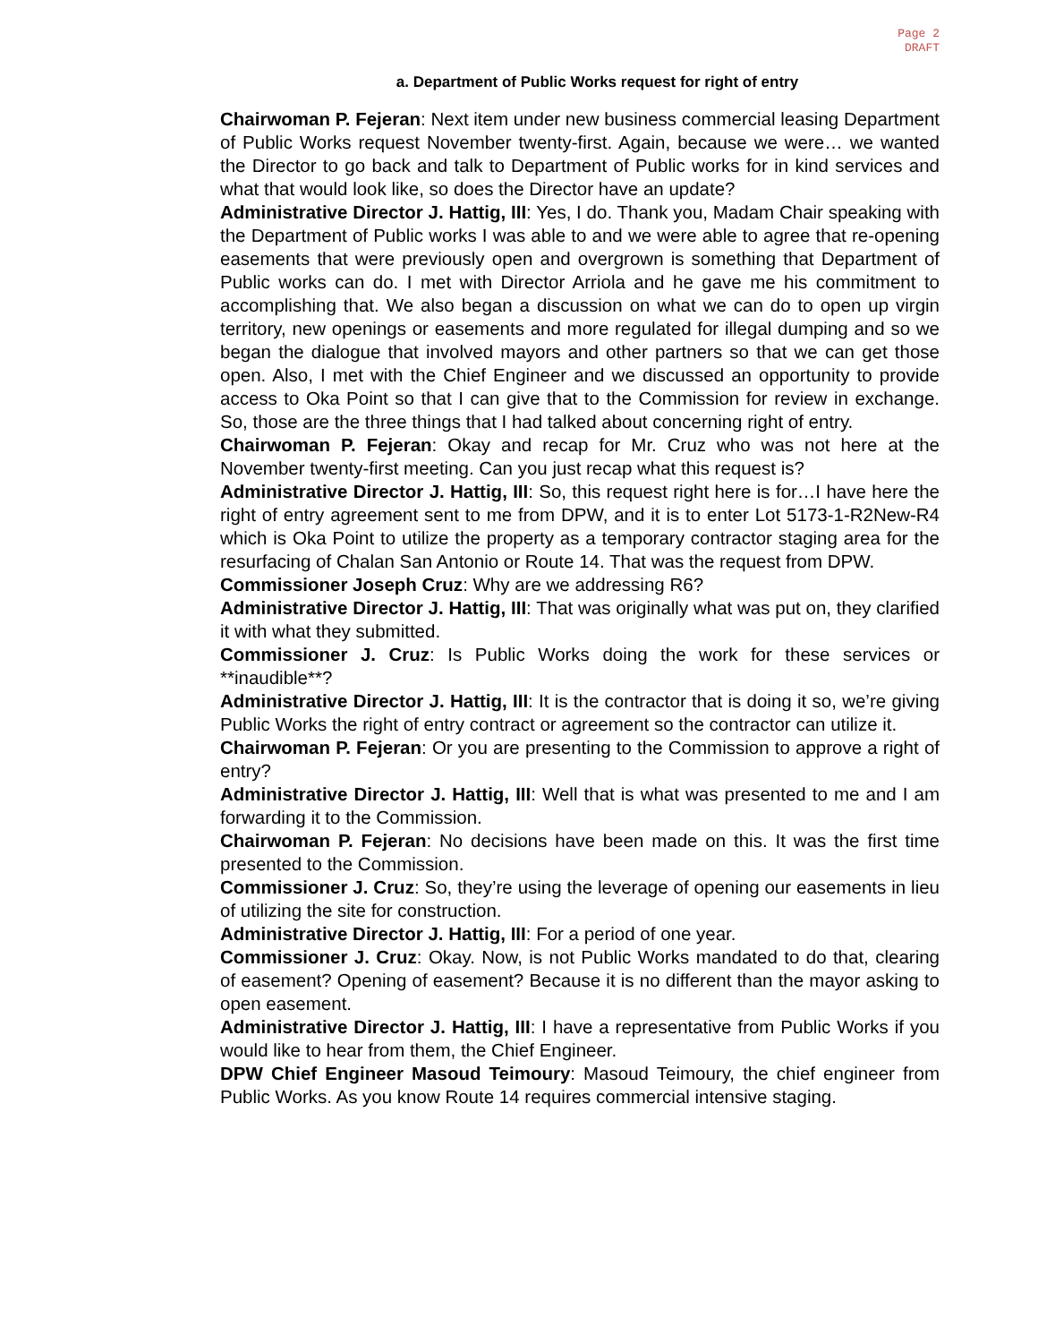Page 2
DRAFT
a. Department of Public Works request for right of entry
Chairwoman P. Fejeran: Next item under new business commercial leasing Department of Public Works request November twenty-first. Again, because we were… we wanted the Director to go back and talk to Department of Public works for in kind services and what that would look like, so does the Director have an update?
Administrative Director J. Hattig, III: Yes, I do. Thank you, Madam Chair speaking with the Department of Public works I was able to and we were able to agree that re-opening easements that were previously open and overgrown is something that Department of Public works can do. I met with Director Arriola and he gave me his commitment to accomplishing that. We also began a discussion on what we can do to open up virgin territory, new openings or easements and more regulated for illegal dumping and so we began the dialogue that involved mayors and other partners so that we can get those open. Also, I met with the Chief Engineer and we discussed an opportunity to provide access to Oka Point so that I can give that to the Commission for review in exchange. So, those are the three things that I had talked about concerning right of entry.
Chairwoman P. Fejeran: Okay and recap for Mr. Cruz who was not here at the November twenty-first meeting. Can you just recap what this request is?
Administrative Director J. Hattig, III: So, this request right here is for…I have here the right of entry agreement sent to me from DPW, and it is to enter Lot 5173-1-R2New-R4 which is Oka Point to utilize the property as a temporary contractor staging area for the resurfacing of Chalan San Antonio or Route 14. That was the request from DPW.
Commissioner Joseph Cruz: Why are we addressing R6?
Administrative Director J. Hattig, III: That was originally what was put on, they clarified it with what they submitted.
Commissioner J. Cruz: Is Public Works doing the work for these services or **inaudible**?
Administrative Director J. Hattig, III: It is the contractor that is doing it so, we’re giving Public Works the right of entry contract or agreement so the contractor can utilize it.
Chairwoman P. Fejeran: Or you are presenting to the Commission to approve a right of entry?
Administrative Director J. Hattig, III: Well that is what was presented to me and I am forwarding it to the Commission.
Chairwoman P. Fejeran: No decisions have been made on this. It was the first time presented to the Commission.
Commissioner J. Cruz: So, they’re using the leverage of opening our easements in lieu of utilizing the site for construction.
Administrative Director J. Hattig, III: For a period of one year.
Commissioner J. Cruz: Okay. Now, is not Public Works mandated to do that, clearing of easement? Opening of easement? Because it is no different than the mayor asking to open easement.
Administrative Director J. Hattig, III: I have a representative from Public Works if you would like to hear from them, the Chief Engineer.
DPW Chief Engineer Masoud Teimoury: Masoud Teimoury, the chief engineer from Public Works. As you know Route 14 requires commercial intensive staging.